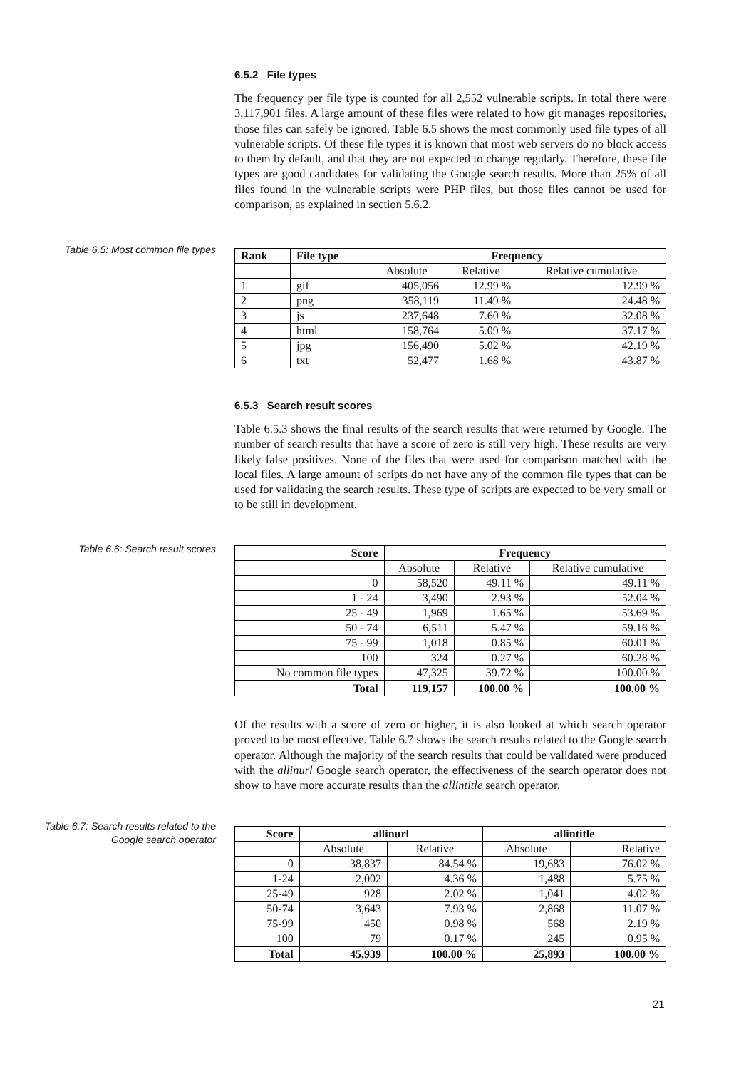6.5.2 File types
The frequency per file type is counted for all 2,552 vulnerable scripts. In total there were 3,117,901 files. A large amount of these files were related to how git manages repositories, those files can safely be ignored. Table 6.5 shows the most commonly used file types of all vulnerable scripts. Of these file types it is known that most web servers do no block access to them by default, and that they are not expected to change regularly. Therefore, these file types are good candidates for validating the Google search results. More than 25% of all files found in the vulnerable scripts were PHP files, but those files cannot be used for comparison, as explained in section 5.6.2.
Table 6.5: Most common file types
| Rank | File type | Frequency | | |
| --- | --- | --- | --- | --- |
| | | Absolute | Relative | Relative cumulative |
| 1 | gif | 405,056 | 12.99 % | 12.99 % |
| 2 | png | 358,119 | 11.49 % | 24.48 % |
| 3 | js | 237,648 | 7.60 % | 32.08 % |
| 4 | html | 158,764 | 5.09 % | 37.17 % |
| 5 | jpg | 156,490 | 5.02 % | 42.19 % |
| 6 | txt | 52,477 | 1.68 % | 43.87 % |
6.5.3 Search result scores
Table 6.5.3 shows the final results of the search results that were returned by Google. The number of search results that have a score of zero is still very high. These results are very likely false positives. None of the files that were used for comparison matched with the local files. A large amount of scripts do not have any of the common file types that can be used for validating the search results. These type of scripts are expected to be very small or to be still in development.
Table 6.6: Search result scores
| Score | Frequency | | |
| --- | --- | --- | --- |
| | Absolute | Relative | Relative cumulative |
| 0 | 58,520 | 49.11 % | 49.11 % |
| 1 - 24 | 3,490 | 2.93 % | 52.04 % |
| 25 - 49 | 1,969 | 1.65 % | 53.69 % |
| 50 - 74 | 6,511 | 5.47 % | 59.16 % |
| 75 - 99 | 1,018 | 0.85 % | 60.01 % |
| 100 | 324 | 0.27 % | 60.28 % |
| No common file types | 47,325 | 39.72 % | 100.00 % |
| Total | 119,157 | 100.00 % | 100.00 % |
Of the results with a score of zero or higher, it is also looked at which search operator proved to be most effective. Table 6.7 shows the search results related to the Google search operator. Although the majority of the search results that could be validated were produced with the allinurl Google search operator, the effectiveness of the search operator does not show to have more accurate results than the allintitle search operator.
Table 6.7: Search results related to the Google search operator
| Score | allinurl | | allintitle | |
| --- | --- | --- | --- | --- |
| | Absolute | Relative | Absolute | Relative |
| 0 | 38,837 | 84.54 % | 19,683 | 76.02 % |
| 1-24 | 2,002 | 4.36 % | 1,488 | 5.75 % |
| 25-49 | 928 | 2.02 % | 1,041 | 4.02 % |
| 50-74 | 3,643 | 7.93 % | 2,868 | 11.07 % |
| 75-99 | 450 | 0.98 % | 568 | 2.19 % |
| 100 | 79 | 0.17 % | 245 | 0.95 % |
| Total | 45,939 | 100.00 % | 25,893 | 100.00 % |
21